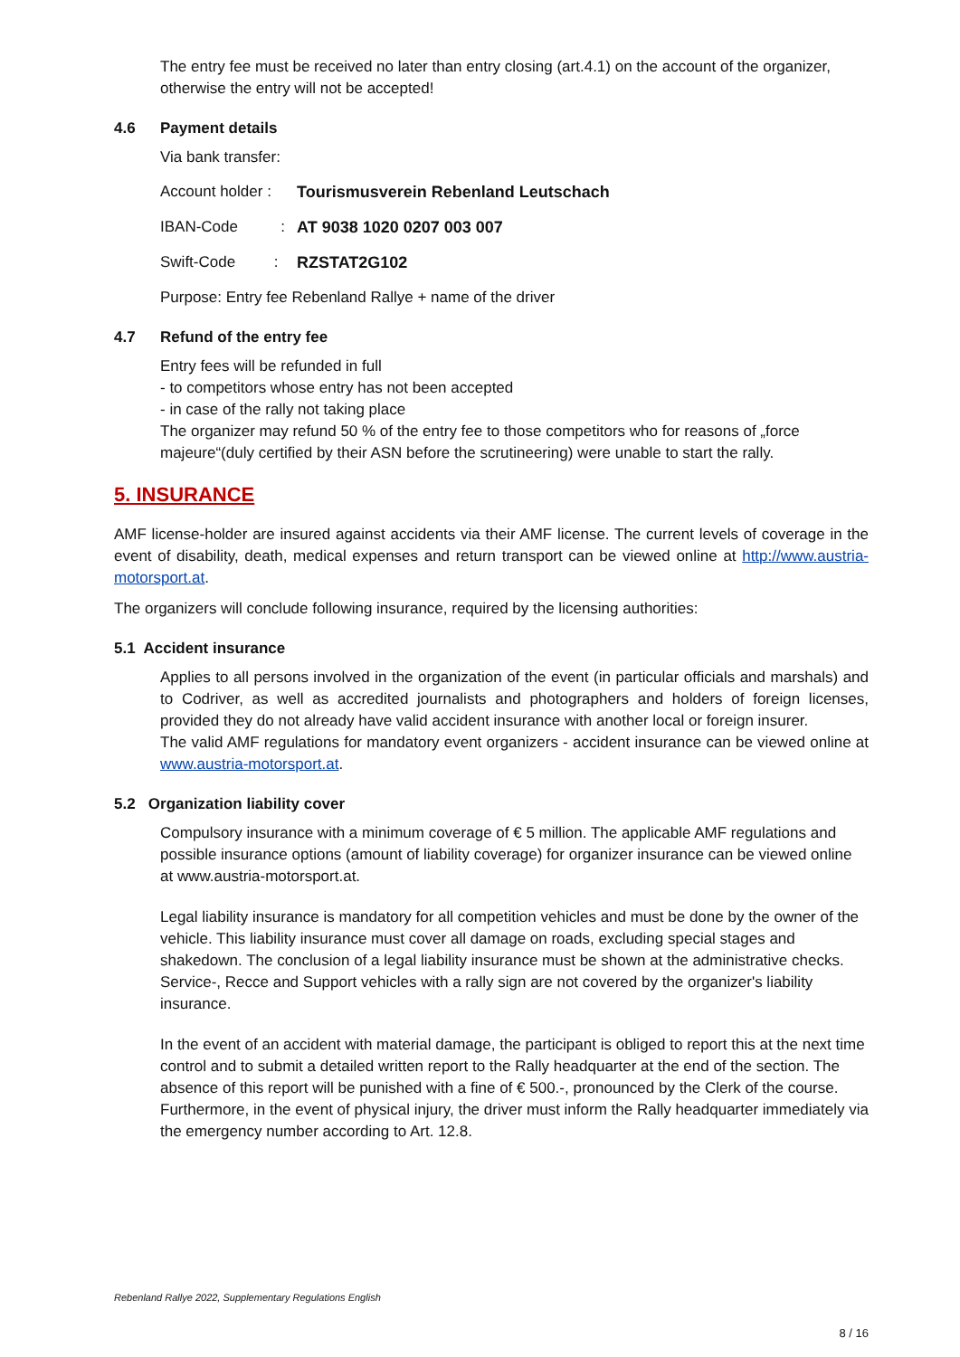The entry fee must be received no later than entry closing (art.4.1) on the account of the organizer, otherwise the entry will not be accepted!
4.6 Payment details
Via bank transfer:
Account holder :
Tourismusverein Rebenland Leutschach
IBAN-Code :
AT 9038 1020 0207 003 007
Swift-Code :
RZSTAT2G102
Purpose: Entry fee Rebenland Rallye + name of the driver
4.7 Refund of the entry fee
Entry fees will be refunded in full
- to competitors whose entry has not been accepted
- in case of the rally not taking place
The organizer may refund 50 % of the entry fee to those competitors who for reasons of „force majeure“(duly certified by their ASN before the scrutineering) were unable to start the rally.
5. INSURANCE
AMF license-holder are insured against accidents via their AMF license. The current levels of coverage in the event of disability, death, medical expenses and return transport can be viewed online at http://www.austria-motorsport.at.
The organizers will conclude following insurance, required by the licensing authorities:
5.1 Accident insurance
Applies to all persons involved in the organization of the event (in particular officials and marshals) and to Codriver, as well as accredited journalists and photographers and holders of foreign licenses, provided they do not already have valid accident insurance with another local or foreign insurer.
The valid AMF regulations for mandatory event organizers - accident insurance can be viewed online at www.austria-motorsport.at.
5.2 Organization liability cover
Compulsory insurance with a minimum coverage of € 5 million. The applicable AMF regulations and possible insurance options (amount of liability coverage) for organizer insurance can be viewed online at www.austria-motorsport.at.
Legal liability insurance is mandatory for all competition vehicles and must be done by the owner of the vehicle. This liability insurance must cover all damage on roads, excluding special stages and shakedown. The conclusion of a legal liability insurance must be shown at the administrative checks. Service-, Recce and Support vehicles with a rally sign are not covered by the organizer's liability insurance.
In the event of an accident with material damage, the participant is obliged to report this at the next time control and to submit a detailed written report to the Rally headquarter at the end of the section. The absence of this report will be punished with a fine of € 500.-, pronounced by the Clerk of the course. Furthermore, in the event of physical injury, the driver must inform the Rally headquarter immediately via the emergency number according to Art. 12.8.
Rebenland Rallye 2022, Supplementary Regulations English
8 / 16